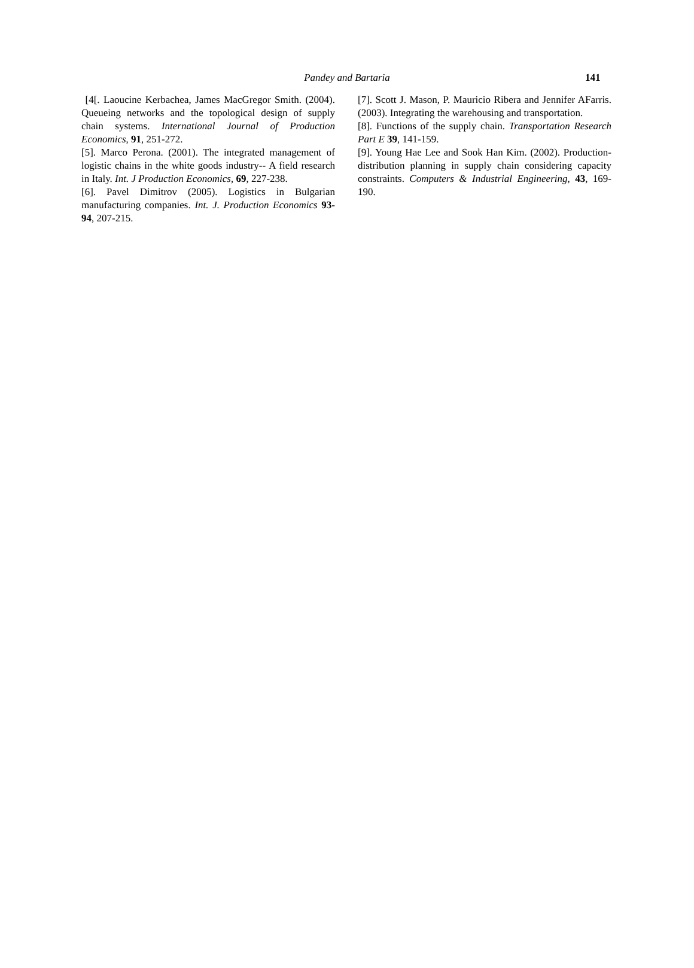Pandey and Bartaria 141
[4[. Laoucine Kerbachea, James MacGregor Smith. (2004). Queueing networks and the topological design of supply chain systems. International Journal of Production Economics, 91, 251-272.
[5]. Marco Perona. (2001). The integrated management of logistic chains in the white goods industry-- A field research in Italy. Int. J Production Economics, 69, 227-238.
[6]. Pavel Dimitrov (2005). Logistics in Bulgarian manufacturing companies. Int. J. Production Economics 93-94, 207-215.
[7]. Scott J. Mason, P. Mauricio Ribera and Jennifer AFarris. (2003). Integrating the warehousing and transportation.
[8]. Functions of the supply chain. Transportation Research Part E 39, 141-159.
[9]. Young Hae Lee and Sook Han Kim. (2002). Production-distribution planning in supply chain considering capacity constraints. Computers & Industrial Engineering, 43, 169-190.